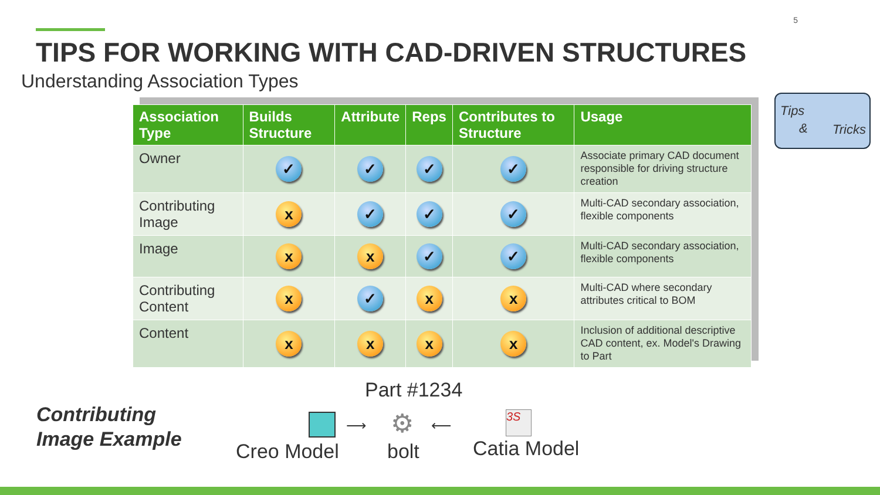5
TIPS FOR WORKING WITH CAD-DRIVEN STRUCTURES
Understanding Association Types
| Association Type | Builds Structure | Attribute | Reps | Contributes to Structure | Usage |
| --- | --- | --- | --- | --- | --- |
| Owner | ✓ | ✓ | ✓ | ✓ | Associate primary CAD document responsible for driving structure creation |
| Contributing Image | x | ✓ | ✓ | ✓ | Multi-CAD secondary association, flexible components |
| Image | x | x | ✓ | ✓ | Multi-CAD secondary association, flexible components |
| Contributing Content | x | ✓ | x | x | Multi-CAD where secondary attributes critical to BOM |
| Content | x | x | x | x | Inclusion of additional descriptive CAD content, ex. Model's Drawing to Part |
Tips
& Tricks
Contributing
Image Example
Part #1234
⟶ ⚙ ⟵
3S
Creo Model bolt Catia Model